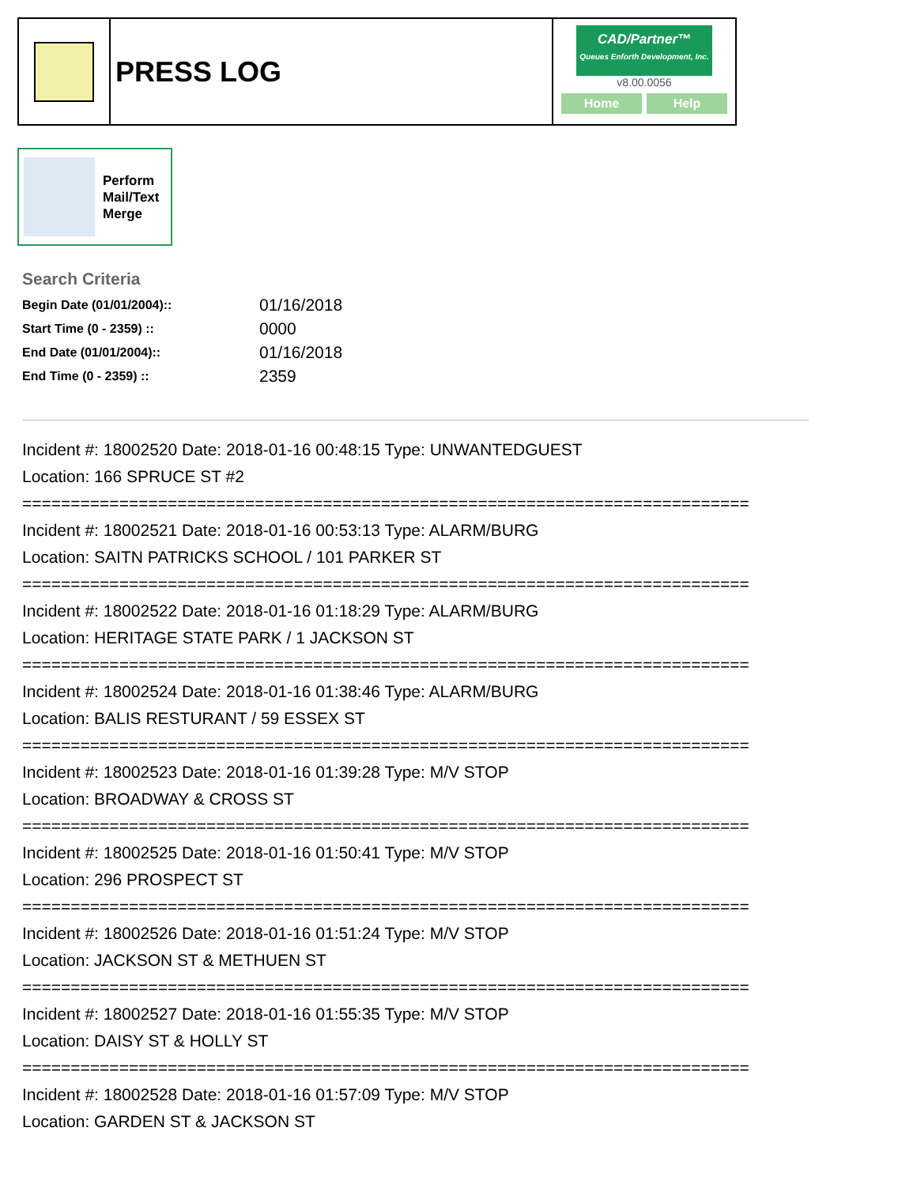PRESS LOG
CAD/Partner™
Queues Enforth Development, Inc.
v8.00.0056
Home Help
Perform
Mail/Text
Merge
Search Criteria
| Begin Date (01/01/2004):: | 01/16/2018 |
| Start Time (0 - 2359) :: | 0000 |
| End Date (01/01/2004):: | 01/16/2018 |
| End Time (0 - 2359) :: | 2359 |
Incident #: 18002520 Date: 2018-01-16 00:48:15 Type: UNWANTEDGUEST
Location: 166 SPRUCE ST #2
===========================================================================
Incident #: 18002521 Date: 2018-01-16 00:53:13 Type: ALARM/BURG
Location: SAITN PATRICKS SCHOOL / 101 PARKER ST
===========================================================================
Incident #: 18002522 Date: 2018-01-16 01:18:29 Type: ALARM/BURG
Location: HERITAGE STATE PARK / 1 JACKSON ST
===========================================================================
Incident #: 18002524 Date: 2018-01-16 01:38:46 Type: ALARM/BURG
Location: BALIS RESTURANT / 59 ESSEX ST
===========================================================================
Incident #: 18002523 Date: 2018-01-16 01:39:28 Type: M/V STOP
Location: BROADWAY & CROSS ST
===========================================================================
Incident #: 18002525 Date: 2018-01-16 01:50:41 Type: M/V STOP
Location: 296 PROSPECT ST
===========================================================================
Incident #: 18002526 Date: 2018-01-16 01:51:24 Type: M/V STOP
Location: JACKSON ST & METHUEN ST
===========================================================================
Incident #: 18002527 Date: 2018-01-16 01:55:35 Type: M/V STOP
Location: DAISY ST & HOLLY ST
===========================================================================
Incident #: 18002528 Date: 2018-01-16 01:57:09 Type: M/V STOP
Location: GARDEN ST & JACKSON ST